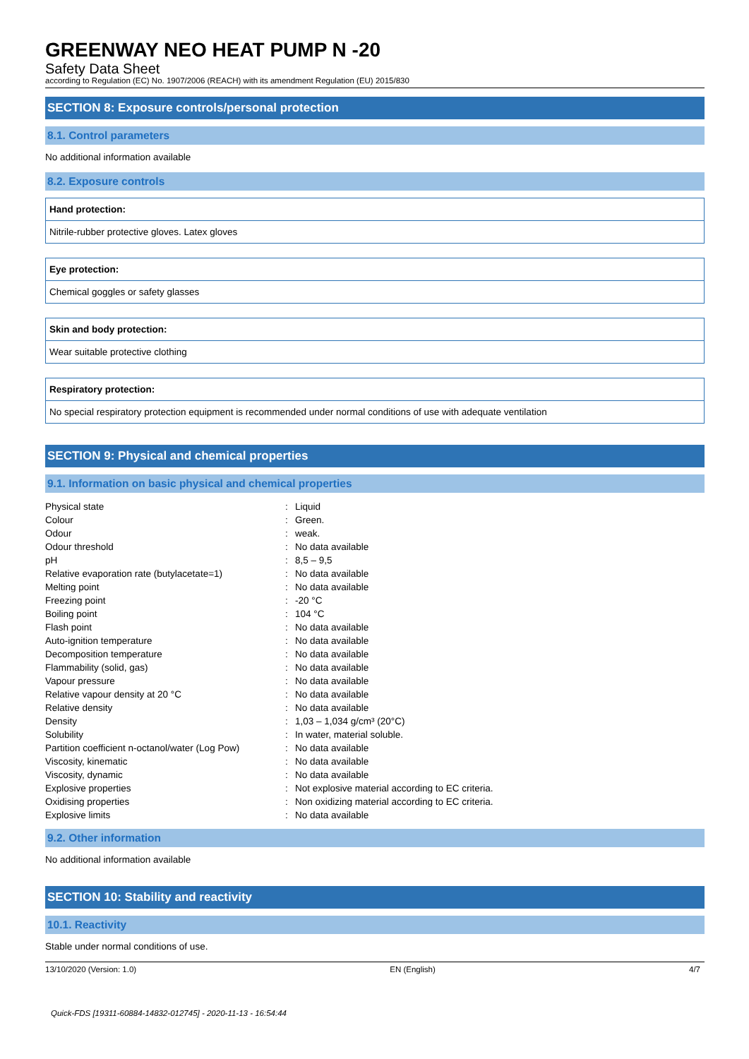GREENWAY NEO HEAT PUMP N -20
Safety Data Sheet
according to Regulation (EC) No. 1907/2006 (REACH) with its amendment Regulation (EU) 2015/830
SECTION 8: Exposure controls/personal protection
8.1. Control parameters
No additional information available
8.2. Exposure controls
Hand protection:
Nitrile-rubber protective gloves. Latex gloves
Eye protection:
Chemical goggles or safety glasses
Skin and body protection:
Wear suitable protective clothing
Respiratory protection:
No special respiratory protection equipment is recommended under normal conditions of use with adequate ventilation
SECTION 9: Physical and chemical properties
9.1. Information on basic physical and chemical properties
| Physical state | : | Liquid |
| Colour | : | Green. |
| Odour | : | weak. |
| Odour threshold | : | No data available |
| pH | : | 8,5 – 9,5 |
| Relative evaporation rate (butylacetate=1) | : | No data available |
| Melting point | : | No data available |
| Freezing point | : | -20 °C |
| Boiling point | : | 104 °C |
| Flash point | : | No data available |
| Auto-ignition temperature | : | No data available |
| Decomposition temperature | : | No data available |
| Flammability (solid, gas) | : | No data available |
| Vapour pressure | : | No data available |
| Relative vapour density at 20 °C | : | No data available |
| Relative density | : | No data available |
| Density | : | 1,03 – 1,034 g/cm³ (20°C) |
| Solubility | : | In water, material soluble. |
| Partition coefficient n-octanol/water (Log Pow) | : | No data available |
| Viscosity, kinematic | : | No data available |
| Viscosity, dynamic | : | No data available |
| Explosive properties | : | Not explosive material according to EC criteria. |
| Oxidising properties | : | Non oxidizing material according to EC criteria. |
| Explosive limits | : | No data available |
9.2. Other information
No additional information available
SECTION 10: Stability and reactivity
10.1. Reactivity
Stable under normal conditions of use.
13/10/2020 (Version: 1.0) EN (English) 4/7
Quick-FDS [19311-60884-14832-012745] - 2020-11-13 - 16:54:44